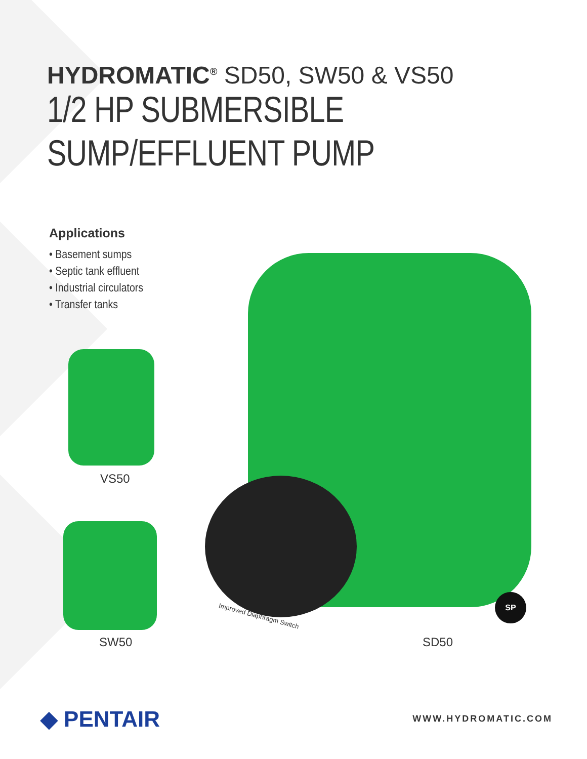HYDROMATIC<sup>®</sup> SD50, SW50 & VS50
1/2 HP SUBMERSIBLE
SUMP/EFFLUENT PUMP
Applications
• Basement sumps
• Septic tank effluent
• Industrial circulators
• Transfer tanks
VS50
SW50
Improved Diaphragm Switch
SD50
SP
◆ PENTAIR
WWW.HYDROMATIC.COM